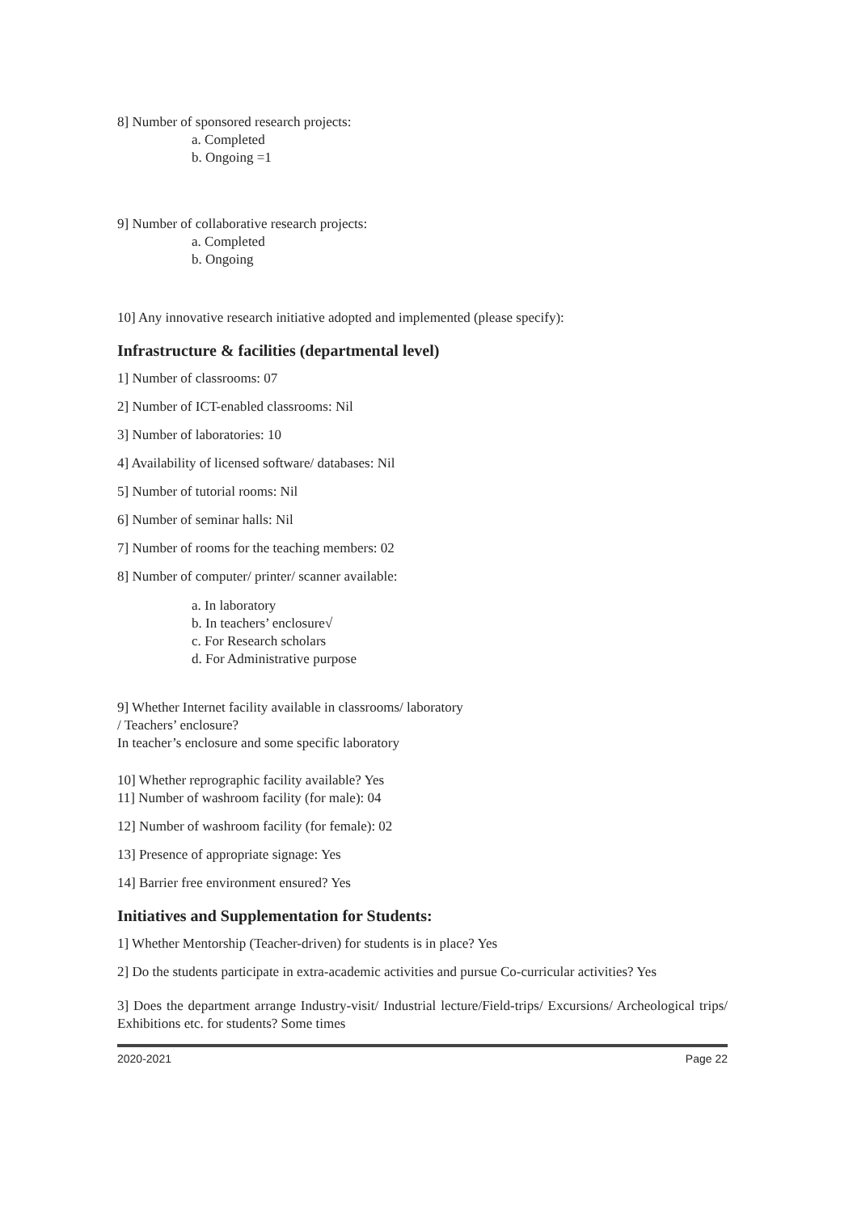8] Number of sponsored research projects:
a. Completed
b. Ongoing =1
9] Number of collaborative research projects:
a. Completed
b. Ongoing
10] Any innovative research initiative adopted and implemented (please specify):
Infrastructure & facilities (departmental level)
1] Number of classrooms: 07
2] Number of ICT-enabled classrooms: Nil
3] Number of laboratories: 10
4] Availability of licensed software/ databases: Nil
5] Number of tutorial rooms: Nil
6] Number of seminar halls: Nil
7] Number of rooms for the teaching members: 02
8] Number of computer/ printer/ scanner available:
a. In laboratory
b. In teachers’ enclosure√
c. For Research scholars
d. For Administrative purpose
9] Whether Internet facility available in classrooms/ laboratory
/ Teachers’ enclosure?
In teacher’s enclosure and some specific laboratory
10] Whether reprographic facility available? Yes
11] Number of washroom facility (for male): 04
12] Number of washroom facility (for female): 02
13] Presence of appropriate signage: Yes
14] Barrier free environment ensured? Yes
Initiatives and Supplementation for Students:
1] Whether Mentorship (Teacher-driven) for students is in place? Yes
2] Do the students participate in extra-academic activities and pursue Co-curricular activities? Yes
3] Does the department arrange Industry-visit/ Industrial lecture/Field-trips/ Excursions/ Archeological trips/ Exhibitions etc. for students? Some times
2020-2021 Page 22